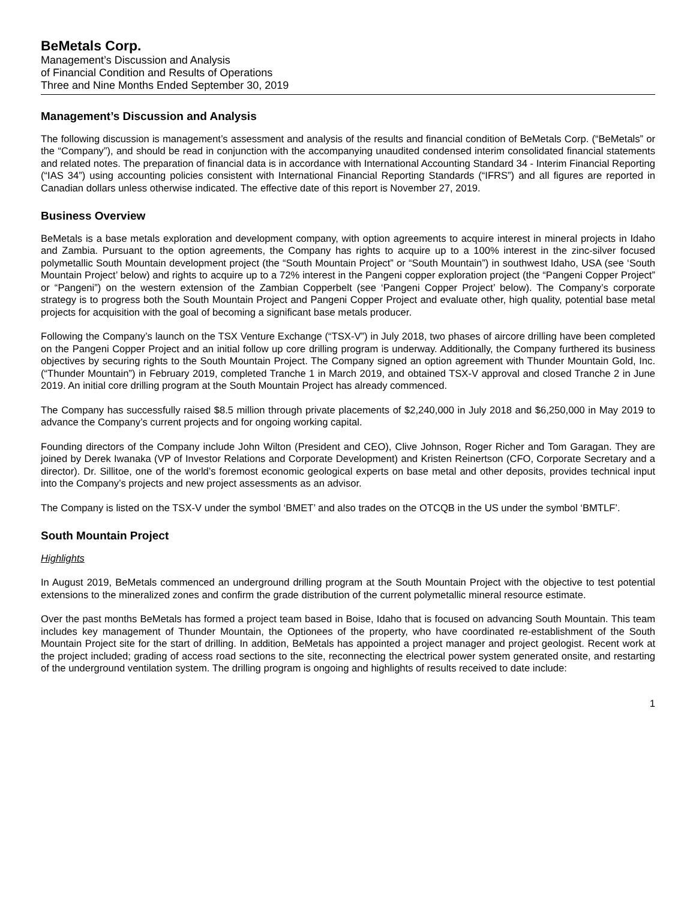BeMetals Corp.
Management’s Discussion and Analysis
of Financial Condition and Results of Operations
Three and Nine Months Ended September 30, 2019
Management’s Discussion and Analysis
The following discussion is management’s assessment and analysis of the results and financial condition of BeMetals Corp. (“BeMetals” or the “Company”), and should be read in conjunction with the accompanying unaudited condensed interim consolidated financial statements and related notes. The preparation of financial data is in accordance with International Accounting Standard 34 - Interim Financial Reporting (“IAS 34”) using accounting policies consistent with International Financial Reporting Standards (“IFRS”) and all figures are reported in Canadian dollars unless otherwise indicated. The effective date of this report is November 27, 2019.
Business Overview
BeMetals is a base metals exploration and development company, with option agreements to acquire interest in mineral projects in Idaho and Zambia. Pursuant to the option agreements, the Company has rights to acquire up to a 100% interest in the zinc-silver focused polymetallic South Mountain development project (the “South Mountain Project” or “South Mountain”) in southwest Idaho, USA (see ‘South Mountain Project’ below) and rights to acquire up to a 72% interest in the Pangeni copper exploration project (the “Pangeni Copper Project” or “Pangeni”) on the western extension of the Zambian Copperbelt (see ‘Pangeni Copper Project’ below). The Company’s corporate strategy is to progress both the South Mountain Project and Pangeni Copper Project and evaluate other, high quality, potential base metal projects for acquisition with the goal of becoming a significant base metals producer.
Following the Company’s launch on the TSX Venture Exchange (“TSX-V”) in July 2018, two phases of aircore drilling have been completed on the Pangeni Copper Project and an initial follow up core drilling program is underway. Additionally, the Company furthered its business objectives by securing rights to the South Mountain Project. The Company signed an option agreement with Thunder Mountain Gold, Inc. (“Thunder Mountain”) in February 2019, completed Tranche 1 in March 2019, and obtained TSX-V approval and closed Tranche 2 in June 2019. An initial core drilling program at the South Mountain Project has already commenced.
The Company has successfully raised $8.5 million through private placements of $2,240,000 in July 2018 and $6,250,000 in May 2019 to advance the Company’s current projects and for ongoing working capital.
Founding directors of the Company include John Wilton (President and CEO), Clive Johnson, Roger Richer and Tom Garagan. They are joined by Derek Iwanaka (VP of Investor Relations and Corporate Development) and Kristen Reinertson (CFO, Corporate Secretary and a director). Dr. Sillitoe, one of the world’s foremost economic geological experts on base metal and other deposits, provides technical input into the Company’s projects and new project assessments as an advisor.
The Company is listed on the TSX-V under the symbol ‘BMET’ and also trades on the OTCQB in the US under the symbol ‘BMTLF’.
South Mountain Project
Highlights
In August 2019, BeMetals commenced an underground drilling program at the South Mountain Project with the objective to test potential extensions to the mineralized zones and confirm the grade distribution of the current polymetallic mineral resource estimate.
Over the past months BeMetals has formed a project team based in Boise, Idaho that is focused on advancing South Mountain. This team includes key management of Thunder Mountain, the Optionees of the property, who have coordinated re-establishment of the South Mountain Project site for the start of drilling. In addition, BeMetals has appointed a project manager and project geologist. Recent work at the project included; grading of access road sections to the site, reconnecting the electrical power system generated onsite, and restarting of the underground ventilation system. The drilling program is ongoing and highlights of results received to date include:
1